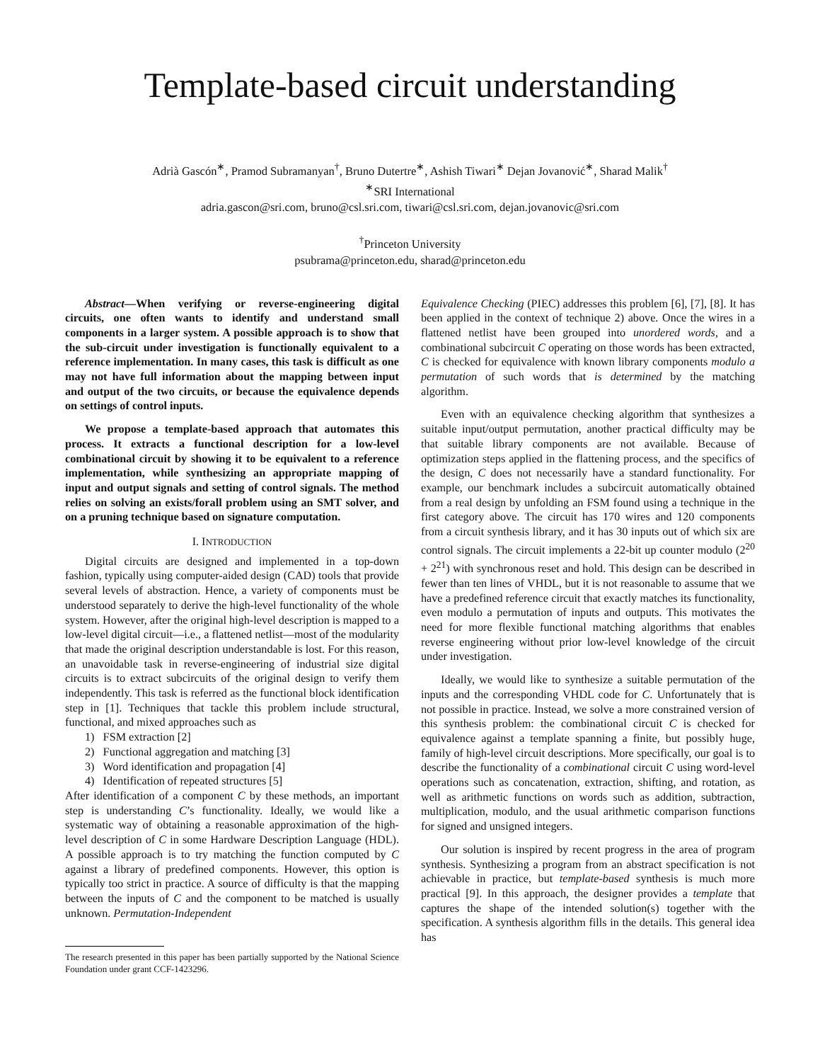Template-based circuit understanding
Adrià Gascón<sup>∗</sup>, Pramod Subramanyan<sup>†</sup>, Bruno Dutertre<sup>∗</sup>, Ashish Tiwari<sup>∗</sup> Dejan Jovanović<sup>∗</sup>, Sharad Malik<sup>†</sup>
<sup>∗</sup>SRI International
adria.gascon@sri.com, bruno@csl.sri.com, tiwari@csl.sri.com, dejan.jovanovic@sri.com
<sup>†</sup> Princeton University
psubrama@princeton.edu, sharad@princeton.edu
Abstract—When verifying or reverse-engineering digital circuits, one often wants to identify and understand small components in a larger system. A possible approach is to show that the sub-circuit under investigation is functionally equivalent to a reference implementation. In many cases, this task is difficult as one may not have full information about the mapping between input and output of the two circuits, or because the equivalence depends on settings of control inputs.
We propose a template-based approach that automates this process. It extracts a functional description for a low-level combinational circuit by showing it to be equivalent to a reference implementation, while synthesizing an appropriate mapping of input and output signals and setting of control signals. The method relies on solving an exists/forall problem using an SMT solver, and on a pruning technique based on signature computation.
I. INTRODUCTION
Digital circuits are designed and implemented in a top-down fashion, typically using computer-aided design (CAD) tools that provide several levels of abstraction. Hence, a variety of components must be understood separately to derive the high-level functionality of the whole system. However, after the original high-level description is mapped to a low-level digital circuit—i.e., a flattened netlist—most of the modularity that made the original description understandable is lost. For this reason, an unavoidable task in reverse-engineering of industrial size digital circuits is to extract subcircuits of the original design to verify them independently. This task is referred as the functional block identification step in [1]. Techniques that tackle this problem include structural, functional, and mixed approaches such as
1) FSM extraction [2]
2) Functional aggregation and matching [3]
3) Word identification and propagation [4]
4) Identification of repeated structures [5]
After identification of a component C by these methods, an important step is understanding C’s functionality. Ideally, we would like a systematic way of obtaining a reasonable approximation of the high-level description of C in some Hardware Description Language (HDL). A possible approach is to try matching the function computed by C against a library of predefined components. However, this option is typically too strict in practice. A source of difficulty is that the mapping between the inputs of C and the component to be matched is usually unknown. Permutation-Independent
The research presented in this paper has been partially supported by the National Science Foundation under grant CCF-1423296.
Equivalence Checking (PIEC) addresses this problem [6], [7], [8]. It has been applied in the context of technique 2) above. Once the wires in a flattened netlist have been grouped into unordered words, and a combinational subcircuit C operating on those words has been extracted, C is checked for equivalence with known library components modulo a permutation of such words that is determined by the matching algorithm.
Even with an equivalence checking algorithm that synthesizes a suitable input/output permutation, another practical difficulty may be that suitable library components are not available. Because of optimization steps applied in the flattening process, and the specifics of the design, C does not necessarily have a standard functionality. For example, our benchmark includes a subcircuit automatically obtained from a real design by unfolding an FSM found using a technique in the first category above. The circuit has 170 wires and 120 components from a circuit synthesis library, and it has 30 inputs out of which six are control signals. The circuit implements a 22-bit up counter modulo (2<sup>20</sup> + 2<sup>21</sup>) with synchronous reset and hold. This design can be described in fewer than ten lines of VHDL, but it is not reasonable to assume that we have a predefined reference circuit that exactly matches its functionality, even modulo a permutation of inputs and outputs. This motivates the need for more flexible functional matching algorithms that enables reverse engineering without prior low-level knowledge of the circuit under investigation.
Ideally, we would like to synthesize a suitable permutation of the inputs and the corresponding VHDL code for C. Unfortunately that is not possible in practice. Instead, we solve a more constrained version of this synthesis problem: the combinational circuit C is checked for equivalence against a template spanning a finite, but possibly huge, family of high-level circuit descriptions. More specifically, our goal is to describe the functionality of a combinational circuit C using word-level operations such as concatenation, extraction, shifting, and rotation, as well as arithmetic functions on words such as addition, subtraction, multiplication, modulo, and the usual arithmetic comparison functions for signed and unsigned integers.
Our solution is inspired by recent progress in the area of program synthesis. Synthesizing a program from an abstract specification is not achievable in practice, but template-based synthesis is much more practical [9]. In this approach, the designer provides a template that captures the shape of the intended solution(s) together with the specification. A synthesis algorithm fills in the details. This general idea has